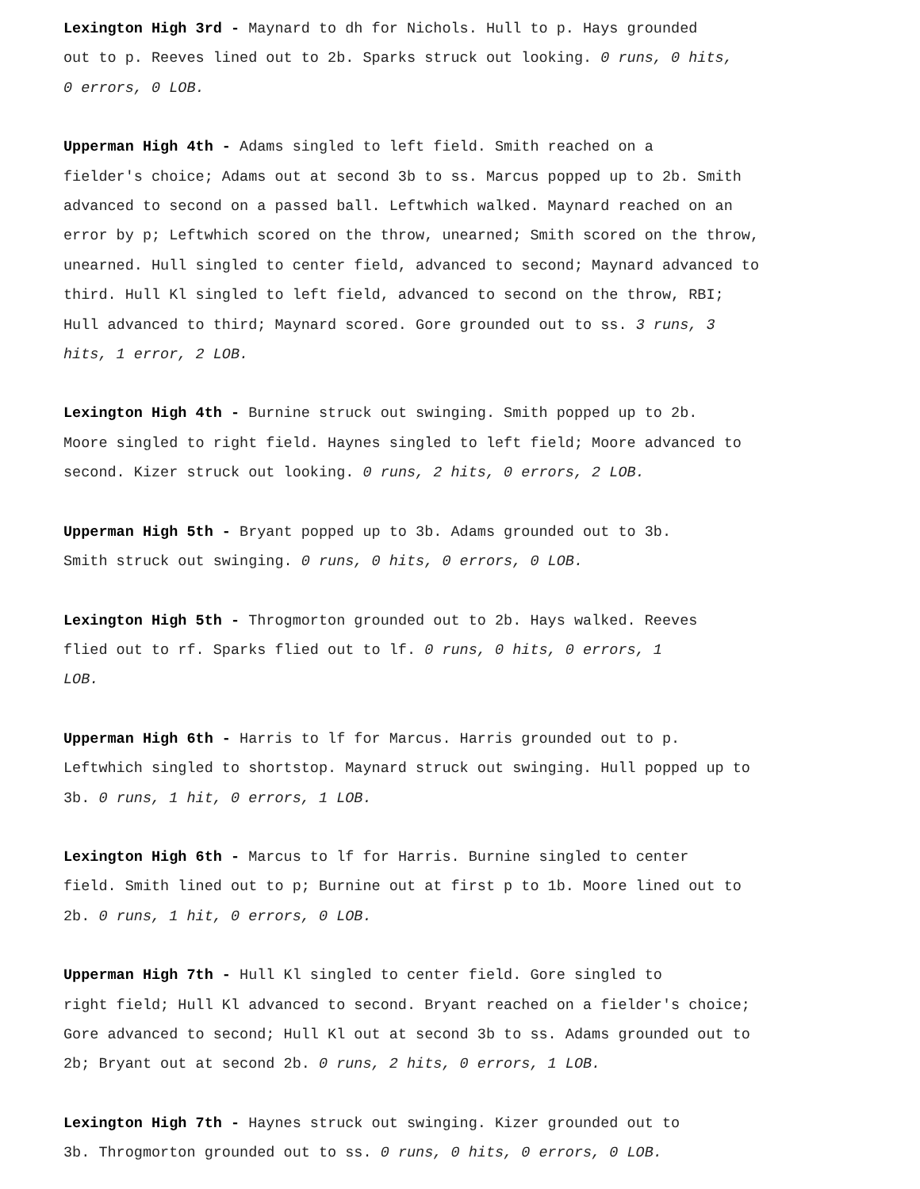Lexington High 3rd - Maynard to dh for Nichols. Hull to p. Hays grounded
out to p. Reeves lined out to 2b. Sparks struck out looking. 0 runs, 0 hits,
0 errors, 0 LOB.
Upperman High 4th - Adams singled to left field. Smith reached on a
fielder's choice; Adams out at second 3b to ss. Marcus popped up to 2b. Smith
advanced to second on a passed ball. Leftwhich walked. Maynard reached on an
error by p; Leftwhich scored on the throw, unearned; Smith scored on the throw,
unearned. Hull singled to center field, advanced to second; Maynard advanced to
third. Hull Kl singled to left field, advanced to second on the throw, RBI;
Hull advanced to third; Maynard scored. Gore grounded out to ss. 3 runs, 3
hits, 1 error, 2 LOB.
Lexington High 4th - Burnine struck out swinging. Smith popped up to 2b.
Moore singled to right field. Haynes singled to left field; Moore advanced to
second. Kizer struck out looking. 0 runs, 2 hits, 0 errors, 2 LOB.
Upperman High 5th - Bryant popped up to 3b. Adams grounded out to 3b.
Smith struck out swinging. 0 runs, 0 hits, 0 errors, 0 LOB.
Lexington High 5th - Throgmorton grounded out to 2b. Hays walked. Reeves
flied out to rf. Sparks flied out to lf. 0 runs, 0 hits, 0 errors, 1
LOB.
Upperman High 6th - Harris to lf for Marcus. Harris grounded out to p.
Leftwhich singled to shortstop. Maynard struck out swinging. Hull popped up to
3b. 0 runs, 1 hit, 0 errors, 1 LOB.
Lexington High 6th - Marcus to lf for Harris. Burnine singled to center
field. Smith lined out to p; Burnine out at first p to 1b. Moore lined out to
2b. 0 runs, 1 hit, 0 errors, 0 LOB.
Upperman High 7th - Hull Kl singled to center field. Gore singled to
right field; Hull Kl advanced to second. Bryant reached on a fielder's choice;
Gore advanced to second; Hull Kl out at second 3b to ss. Adams grounded out to
2b; Bryant out at second 2b. 0 runs, 2 hits, 0 errors, 1 LOB.
Lexington High 7th - Haynes struck out swinging. Kizer grounded out to
3b. Throgmorton grounded out to ss. 0 runs, 0 hits, 0 errors, 0 LOB.